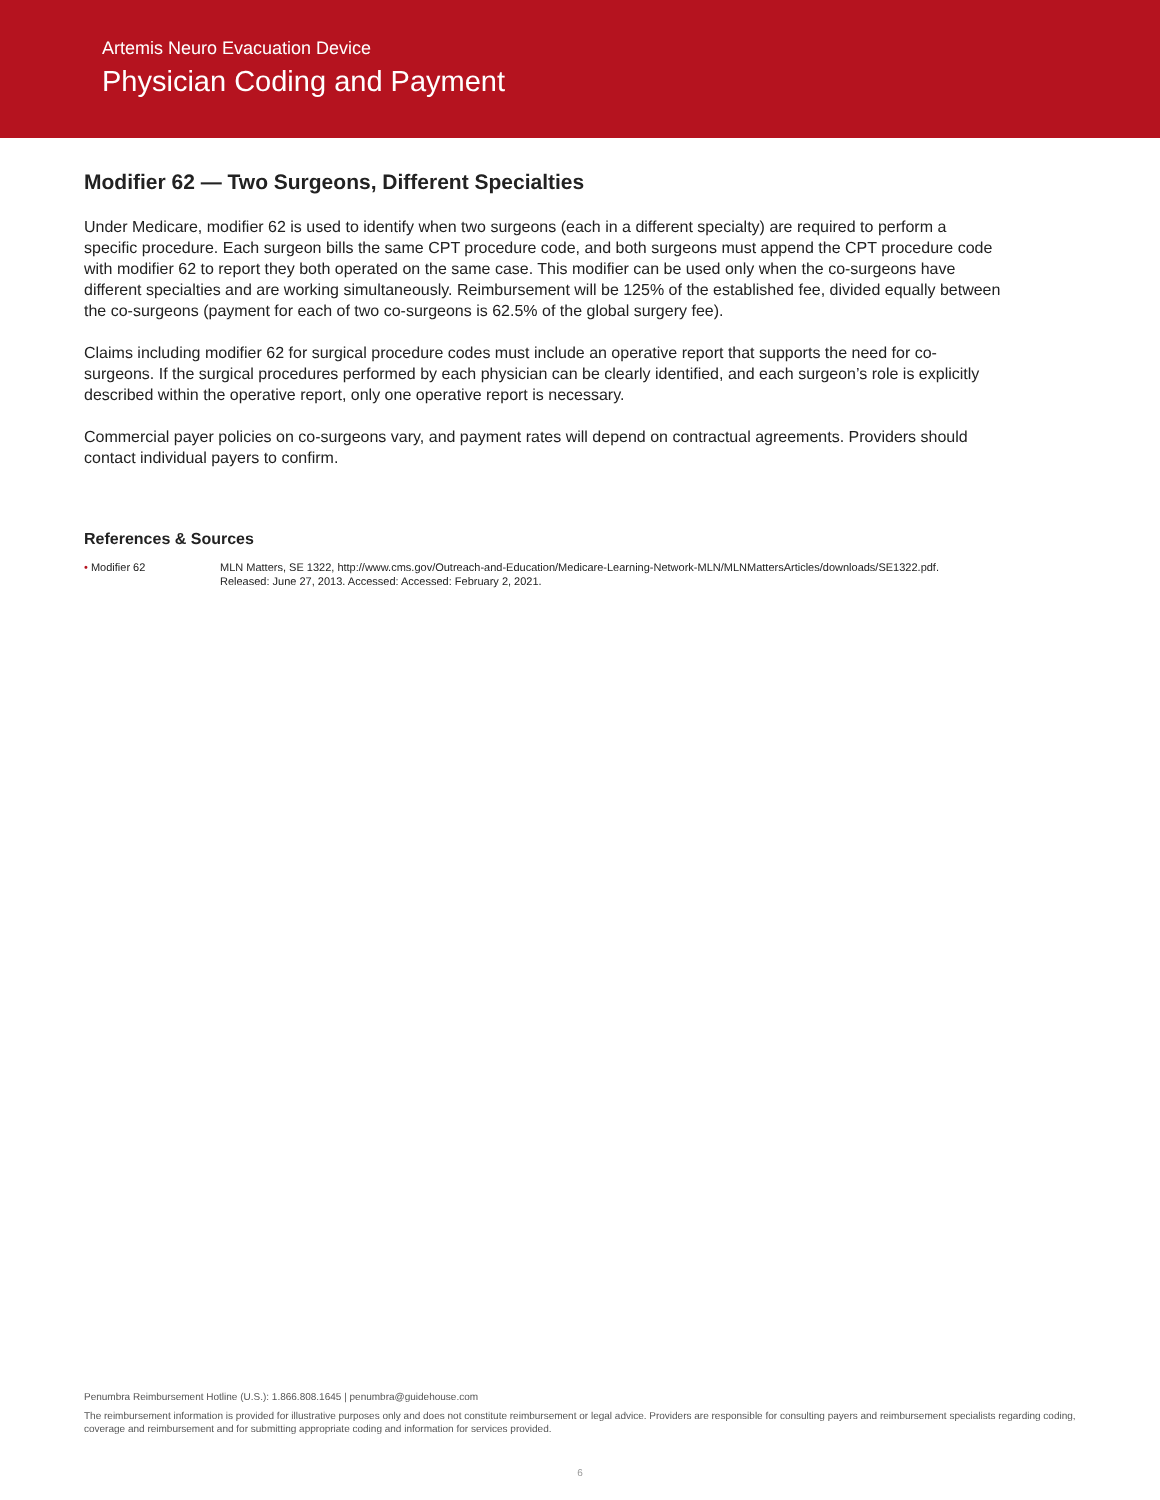Artemis Neuro Evacuation Device
Physician Coding and Payment
Modifier 62 — Two Surgeons, Different Specialties
Under Medicare, modifier 62 is used to identify when two surgeons (each in a different specialty) are required to perform a specific procedure. Each surgeon bills the same CPT procedure code, and both surgeons must append the CPT procedure code with modifier 62 to report they both operated on the same case. This modifier can be used only when the co-surgeons have different specialties and are working simultaneously. Reimbursement will be 125% of the established fee, divided equally between the co-surgeons (payment for each of two co-surgeons is 62.5% of the global surgery fee).
Claims including modifier 62 for surgical procedure codes must include an operative report that supports the need for co-surgeons. If the surgical procedures performed by each physician can be clearly identified, and each surgeon’s role is explicitly described within the operative report, only one operative report is necessary.
Commercial payer policies on co-surgeons vary, and payment rates will depend on contractual agreements. Providers should contact individual payers to confirm.
References & Sources
• Modifier 62 MLN Matters, SE 1322, http://www.cms.gov/Outreach-and-Education/Medicare-Learning-Network-MLN/MLNMattersArticles/downloads/SE1322.pdf.
Released: June 27, 2013. Accessed: Accessed: February 2, 2021.
Penumbra Reimbursement Hotline (U.S.): 1.866.808.1645 | penumbra@guidehouse.com
The reimbursement information is provided for illustrative purposes only and does not constitute reimbursement or legal advice. Providers are responsible for consulting payers and reimbursement specialists regarding coding, coverage and reimbursement and for submitting appropriate coding and information for services provided.
6